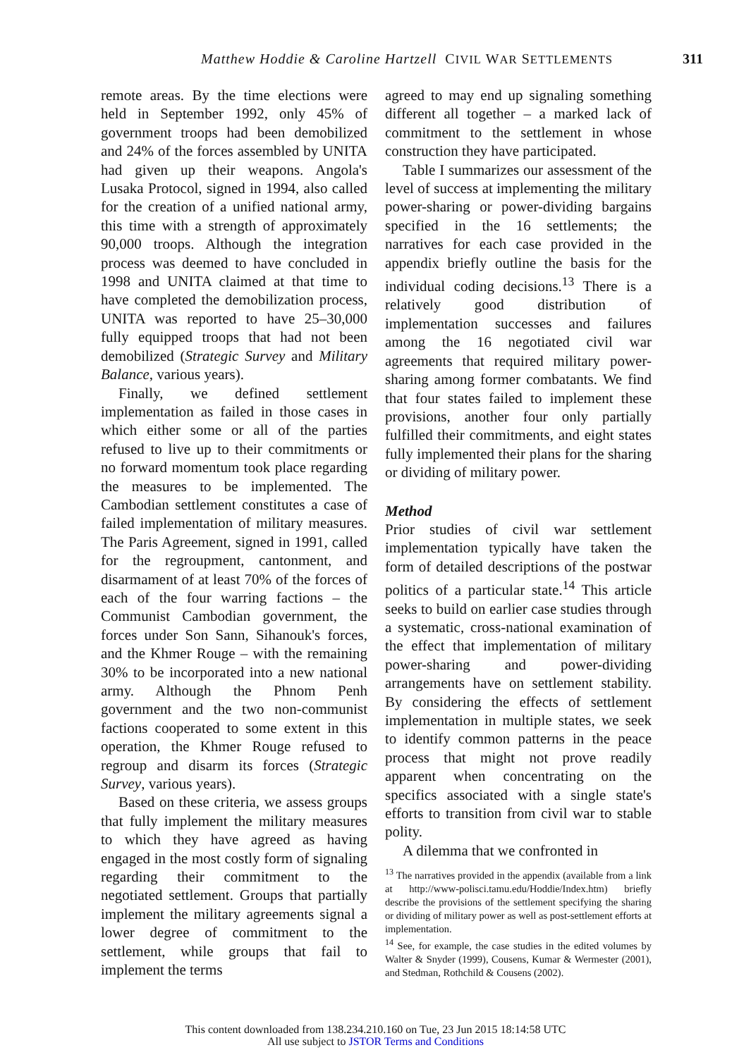Matthew Hoddie & Caroline Hartzell CIVIL WAR SETTLEMENTS 311
remote areas. By the time elections were held in September 1992, only 45% of government troops had been demobilized and 24% of the forces assembled by UNITA had given up their weapons. Angola's Lusaka Protocol, signed in 1994, also called for the creation of a unified national army, this time with a strength of approximately 90,000 troops. Although the integration process was deemed to have concluded in 1998 and UNITA claimed at that time to have completed the demobilization process, UNITA was reported to have 25–30,000 fully equipped troops that had not been demobilized (Strategic Survey and Military Balance, various years).
Finally, we defined settlement implementation as failed in those cases in which either some or all of the parties refused to live up to their commitments or no forward momentum took place regarding the measures to be implemented. The Cambodian settlement constitutes a case of failed implementation of military measures. The Paris Agreement, signed in 1991, called for the regroupment, cantonment, and disarmament of at least 70% of the forces of each of the four warring factions – the Communist Cambodian government, the forces under Son Sann, Sihanouk's forces, and the Khmer Rouge – with the remaining 30% to be incorporated into a new national army. Although the Phnom Penh government and the two non-communist factions cooperated to some extent in this operation, the Khmer Rouge refused to regroup and disarm its forces (Strategic Survey, various years).
Based on these criteria, we assess groups that fully implement the military measures to which they have agreed as having engaged in the most costly form of signaling regarding their commitment to the negotiated settlement. Groups that partially implement the military agreements signal a lower degree of commitment to the settlement, while groups that fail to implement the terms
agreed to may end up signaling something different all together – a marked lack of commitment to the settlement in whose construction they have participated.
Table I summarizes our assessment of the level of success at implementing the military power-sharing or power-dividing bargains specified in the 16 settlements; the narratives for each case provided in the appendix briefly outline the basis for the individual coding decisions.<sup>13</sup> There is a relatively good distribution of implementation successes and failures among the 16 negotiated civil war agreements that required military power-sharing among former combatants. We find that four states failed to implement these provisions, another four only partially fulfilled their commitments, and eight states fully implemented their plans for the sharing or dividing of military power.
Method
Prior studies of civil war settlement implementation typically have taken the form of detailed descriptions of the postwar politics of a particular state.<sup>14</sup> This article seeks to build on earlier case studies through a systematic, cross-national examination of the effect that implementation of military power-sharing and power-dividing arrangements have on settlement stability. By considering the effects of settlement implementation in multiple states, we seek to identify common patterns in the peace process that might not prove readily apparent when concentrating on the specifics associated with a single state's efforts to transition from civil war to stable polity.
A dilemma that we confronted in
<sup>13</sup> The narratives provided in the appendix (available from a link at http://www-polisci.tamu.edu/Hoddie/Index.htm) briefly describe the provisions of the settlement specifying the sharing or dividing of military power as well as post-settlement efforts at implementation.
<sup>14</sup> See, for example, the case studies in the edited volumes by Walter & Snyder (1999), Cousens, Kumar & Wermester (2001), and Stedman, Rothchild & Cousens (2002).
This content downloaded from 138.234.210.160 on Tue, 23 Jun 2015 18:14:58 UTC
All use subject to JSTOR Terms and Conditions